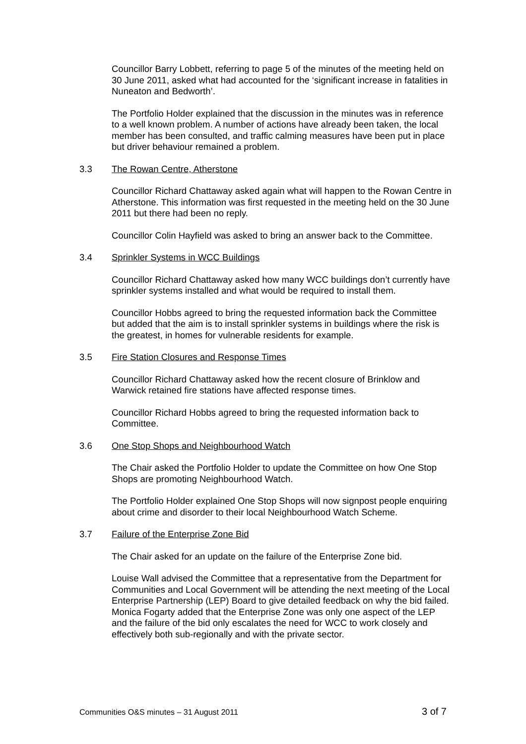Councillor Barry Lobbett, referring to page 5 of the minutes of the meeting held on 30 June 2011, asked what had accounted for the ‘significant increase in fatalities in Nuneaton and Bedworth’.
The Portfolio Holder explained that the discussion in the minutes was in reference to a well known problem. A number of actions have already been taken, the local member has been consulted, and traffic calming measures have been put in place but driver behaviour remained a problem.
3.3 The Rowan Centre, Atherstone
Councillor Richard Chattaway asked again what will happen to the Rowan Centre in Atherstone. This information was first requested in the meeting held on the 30 June 2011 but there had been no reply.
Councillor Colin Hayfield was asked to bring an answer back to the Committee.
3.4 Sprinkler Systems in WCC Buildings
Councillor Richard Chattaway asked how many WCC buildings don’t currently have sprinkler systems installed and what would be required to install them.
Councillor Hobbs agreed to bring the requested information back the Committee but added that the aim is to install sprinkler systems in buildings where the risk is the greatest, in homes for vulnerable residents for example.
3.5 Fire Station Closures and Response Times
Councillor Richard Chattaway asked how the recent closure of Brinklow and Warwick retained fire stations have affected response times.
Councillor Richard Hobbs agreed to bring the requested information back to Committee.
3.6 One Stop Shops and Neighbourhood Watch
The Chair asked the Portfolio Holder to update the Committee on how One Stop Shops are promoting Neighbourhood Watch.
The Portfolio Holder explained One Stop Shops will now signpost people enquiring about crime and disorder to their local Neighbourhood Watch Scheme.
3.7 Failure of the Enterprise Zone Bid
The Chair asked for an update on the failure of the Enterprise Zone bid.
Louise Wall advised the Committee that a representative from the Department for Communities and Local Government will be attending the next meeting of the Local Enterprise Partnership (LEP) Board to give detailed feedback on why the bid failed.
Monica Fogarty added that the Enterprise Zone was only one aspect of the LEP and the failure of the bid only escalates the need for WCC to work closely and effectively both sub-regionally and with the private sector.
Communities O&S minutes – 31 August 2011 3 of 7